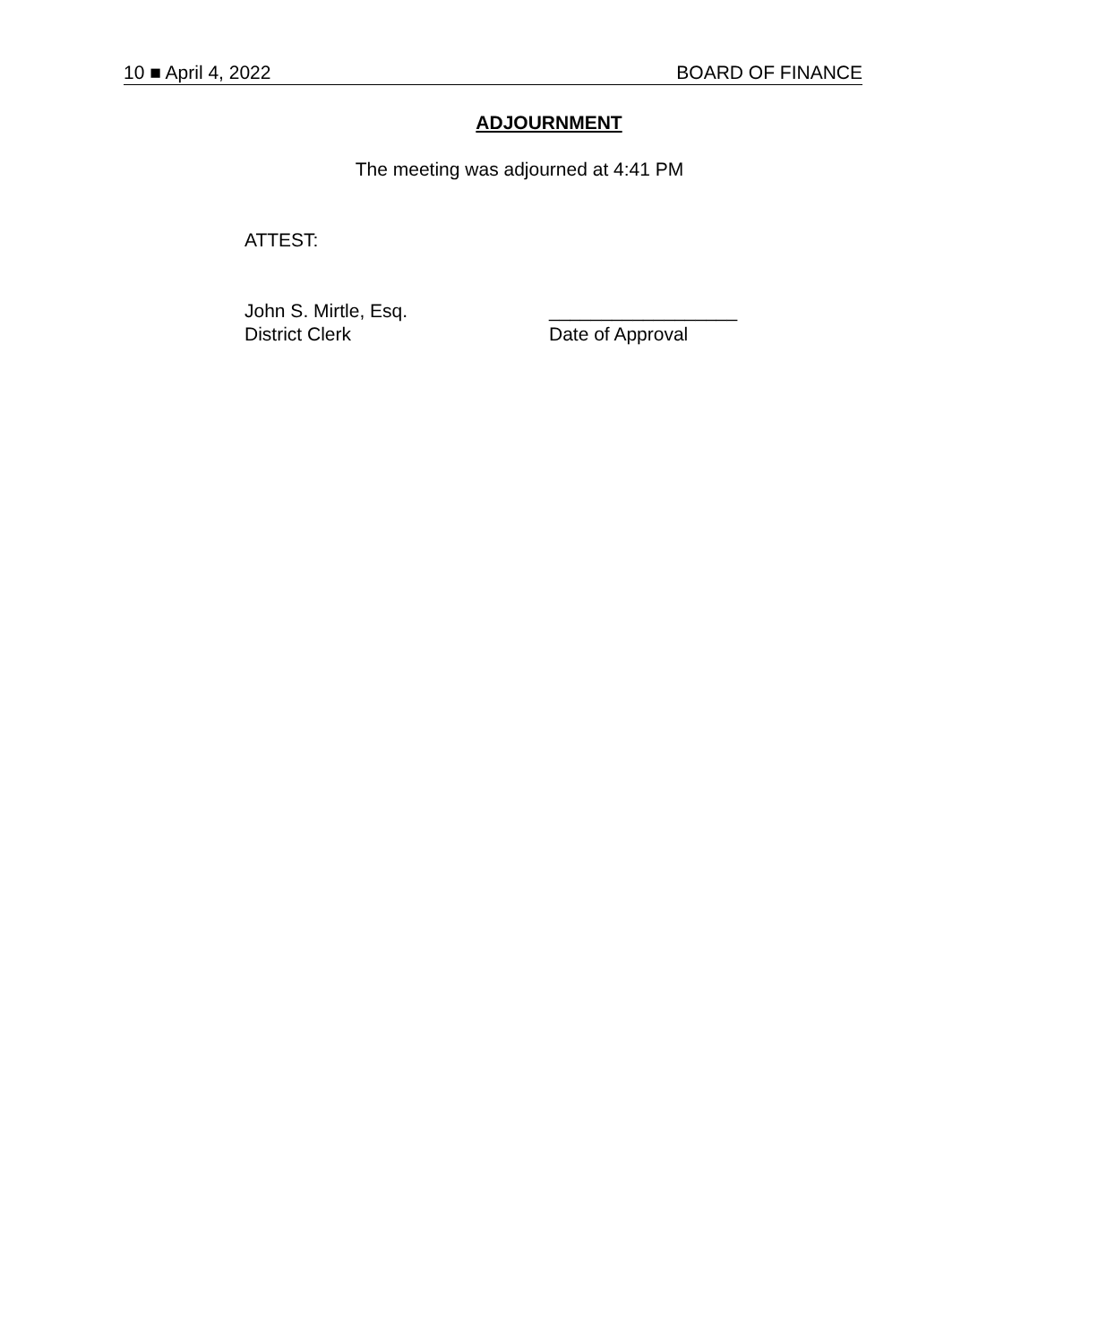10 ■ April 4, 2022 BOARD OF FINANCE
ADJOURNMENT
The meeting was adjourned at 4:41 PM
ATTEST:
John S. Mirtle, Esq.
District Clerk
__________________
Date of Approval